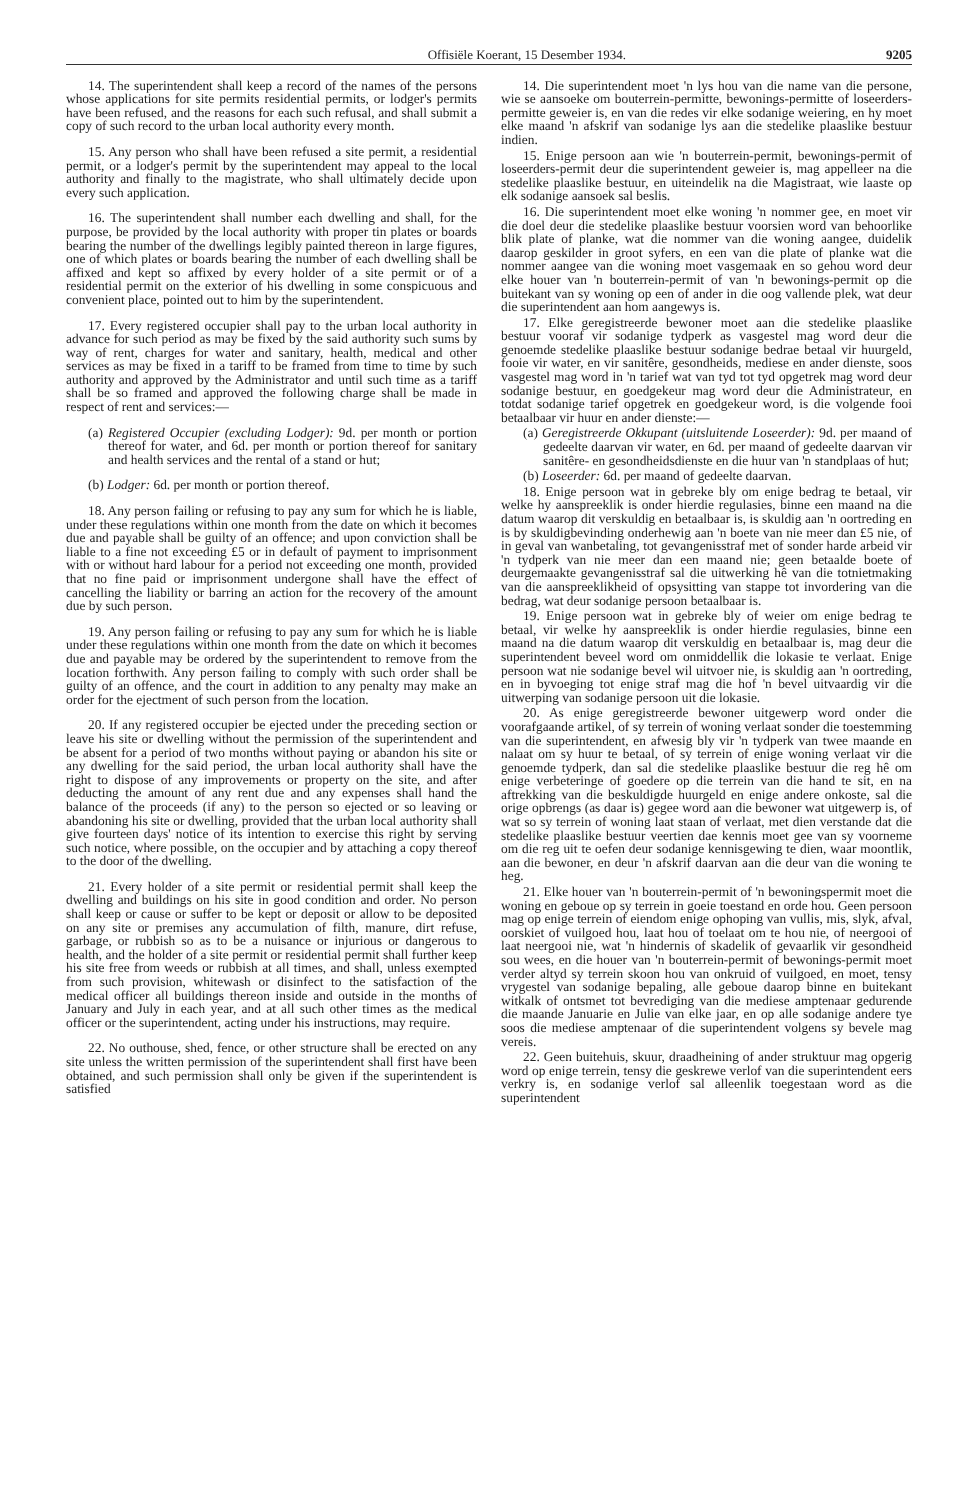Offisiële Koerant, 15 Desember 1934. 9205
14. The superintendent shall keep a record of the names of the persons whose applications for site permits residential permits, or lodger's permits have been refused, and the reasons for each such refusal, and shall submit a copy of such record to the urban local authority every month.
15. Any person who shall have been refused a site permit, a residential permit, or a lodger's permit by the superintendent may appeal to the local authority and finally to the magistrate, who shall ultimately decide upon every such application.
16. The superintendent shall number each dwelling and shall, for the purpose, be provided by the local authority with proper tin plates or boards bearing the number of the dwellings legibly painted thereon in large figures, one of which plates or boards bearing the number of each dwelling shall be affixed and kept so affixed by every holder of a site permit or of a residential permit on the exterior of his dwelling in some conspicuous and convenient place, pointed out to him by the superintendent.
17. Every registered occupier shall pay to the urban local authority in advance for such period as may be fixed by the said authority such sums by way of rent, charges for water and sanitary, health, medical and other services as may be fixed in a tariff to be framed from time to time by such authority and approved by the Administrator and until such time as a tariff shall be so framed and approved the following charge shall be made in respect of rent and services:—
(a) Registered Occupier (excluding Lodger): 9d. per month or portion thereof for water, and 6d. per month or portion thereof for sanitary and health services and the rental of a stand or hut;
(b) Lodger: 6d. per month or portion thereof.
18. Any person failing or refusing to pay any sum for which he is liable, under these regulations within one month from the date on which it becomes due and payable shall be guilty of an offence; and upon conviction shall be liable to a fine not exceeding £5 or in default of payment to imprisonment with or without hard labour for a period not exceeding one month, provided that no fine paid or imprisonment undergone shall have the effect of cancelling the liability or barring an action for the recovery of the amount due by such person.
19. Any person failing or refusing to pay any sum for which he is liable under these regulations within one month from the date on which it becomes due and payable may be ordered by the superintendent to remove from the location forthwith. Any person failing to comply with such order shall be guilty of an offence, and the court in addition to any penalty may make an order for the ejectment of such person from the location.
20. If any registered occupier be ejected under the preceding section or leave his site or dwelling without the permission of the superintendent and be absent for a period of two months without paying or abandon his site or any dwelling for the said period, the urban local authority shall have the right to dispose of any improvements or property on the site, and after deducting the amount of any rent due and any expenses shall hand the balance of the proceeds (if any) to the person so ejected or so leaving or abandoning his site or dwelling, provided that the urban local authority shall give fourteen days' notice of its intention to exercise this right by serving such notice, where possible, on the occupier and by attaching a copy thereof to the door of the dwelling.
21. Every holder of a site permit or residential permit shall keep the dwelling and buildings on his site in good condition and order. No person shall keep or cause or suffer to be kept or deposit or allow to be deposited on any site or premises any accumulation of filth, manure, dirt refuse, garbage, or rubbish so as to be a nuisance or injurious or dangerous to health, and the holder of a site permit or residential permit shall further keep his site free from weeds or rubbish at all times, and shall, unless exempted from such provision, whitewash or disinfect to the satisfaction of the medical officer all buildings thereon inside and outside in the months of January and July in each year, and at all such other times as the medical officer or the superintendent, acting under his instructions, may require.
22. No outhouse, shed, fence, or other structure shall be erected on any site unless the written permission of the superintendent shall first have been obtained, and such permission shall only be given if the superintendent is satisfied
14. Die superintendent moet 'n lys hou van die name van die persone, wie se aansoeke om bouterrein-permitte, bewonings-permitte of loseerders-permitte geweier is, en van die redes vir elke sodanige weiering, en hy moet elke maand 'n afskrif van sodanige lys aan die stedelike plaaslike bestuur indien.
15. Enige persoon aan wie 'n bouterrein-permit, bewonings-permit of loseerders-permit deur die superintendent geweier is, mag appelleer na die stedelike plaaslike bestuur, en uiteindelik na die Magistraat, wie laaste op elk sodanige aansoek sal beslis.
16. Die superintendent moet elke woning 'n nommer gee, en moet vir die doel deur die stedelike plaaslike bestuur voorsien word van behoorlike blik plate of planke, wat die nommer van die woning aangee, duidelik daarop geskilder in groot syfers, en een van die plate of planke wat die nommer aangee van die woning moet vasgemaak en so gehou word deur elke houer van 'n bouterrein-permit of van 'n bewonings-permit op die buitekant van sy woning op een of ander in die oog vallende plek, wat deur die superintendent aan hom aangewys is.
17. Elke geregistreerde bewoner moet aan die stedelike plaaslike bestuur vooraf vir sodanige tydperk as vasgestel mag word deur die genoemde stedelike plaaslike bestuur sodanige bedrae betaal vir huurgeld, fooie vir water, en vir sanitêre, gesondheids, mediese en ander dienste, soos vasgestel mag word in 'n tarief wat van tyd tot tyd opgetrek mag word deur sodanige bestuur, en goedgekeur mag word deur die Administrateur, en totdat sodanige tarief opgetrek en goedgekeur word, is die volgende fooi betaalbaar vir huur en ander dienste:—
(a) Geregistreerde Okkupant (uitsluitende Loseerder): 9d. per maand of gedeelte daarvan vir water, en 6d. per maand of gedeelte daarvan vir sanitêre- en gesondheidsdienste en die huur van 'n standplaas of hut;
(b) Loseerder: 6d. per maand of gedeelte daarvan.
18. Enige persoon wat in gebreke bly om enige bedrag te betaal, vir welke hy aanspreeklik is onder hierdie regulasies, binne een maand na die datum waarop dit verskuldig en betaalbaar is, is skuldig aan 'n oortreding en is by skuldigbevinding onderhewig aan 'n boete van nie meer dan £5 nie, of in geval van wanbetaling, tot gevangenisstraf met of sonder harde arbeid vir 'n tydperk van nie meer dan een maand nie; geen betaalde boete of deurgemaakte gevangenisstraf sal die uitwerking hê van die totnietmaking van die aanspreeklikheid of opsysitting van stappe tot invordering van die bedrag, wat deur sodanige persoon betaalbaar is.
19. Enige persoon wat in gebreke bly of weier om enige bedrag te betaal, vir welke hy aanspreeklik is onder hierdie regulasies, binne een maand na die datum waarop dit verskuldig en betaalbaar is, mag deur die superintendent beveel word om onmiddellik die lokasie te verlaat. Enige persoon wat nie sodanige bevel wil uitvoer nie, is skuldig aan 'n oortreding, en in byvoeging tot enige straf mag die hof 'n bevel uitvaardig vir die uitwerping van sodanige persoon uit die lokasie.
20. As enige geregistreerde bewoner uitgewerp word onder die voorafgaande artikel, of sy terrein of woning verlaat sonder die toestemming van die superintendent, en afwesig bly vir 'n tydperk van twee maande en nalaat om sy huur te betaal, of sy terrein of enige woning verlaat vir die genoemde tydperk, dan sal die stedelike plaaslike bestuur die reg hê om enige verbeteringe of goedere op die terrein van die hand te sit, en na aftrekking van die beskuldigde huurgeld en enige andere onkoste, sal die orige opbrengs (as daar is) gegee word aan die bewoner wat uitgewerp is, of wat so sy terrein of woning laat staan of verlaat, met dien verstande dat die stedelike plaaslike bestuur veertien dae kennis moet gee van sy voorneme om die reg uit te oefen deur sodanige kennisgewing te dien, waar moontlik, aan die bewoner, en deur 'n afskrif daarvan aan die deur van die woning te heg.
21. Elke houer van 'n bouterrein-permit of 'n bewoningspermit moet die woning en geboue op sy terrein in goeie toestand en orde hou. Geen persoon mag op enige terrein of eiendom enige ophoping van vullis, mis, slyk, afval, oorskiet of vuilgoed hou, laat hou of toelaat om te hou nie, of neergooi of laat neergooi nie, wat 'n hindernis of skadelik of gevaarlik vir gesondheid sou wees, en die houer van 'n bouterrein-permit of bewonings-permit moet verder altyd sy terrein skoon hou van onkruid of vuilgoed, en moet, tensy vrygestel van sodanige bepaling, alle geboue daarop binne en buitekant witkalk of ontsmet tot bevrediging van die mediese amptenaar gedurende die maande Januarie en Julie van elke jaar, en op alle sodanige andere tye soos die mediese amptenaar of die superintendent volgens sy bevele mag vereis.
22. Geen buitehuis, skuur, draadheining of ander struktuur mag opgerig word op enige terrein, tensy die geskrewe verlof van die superintendent eers verkry is, en sodanige verlof sal alleenlik toegestaan word as die superintendent